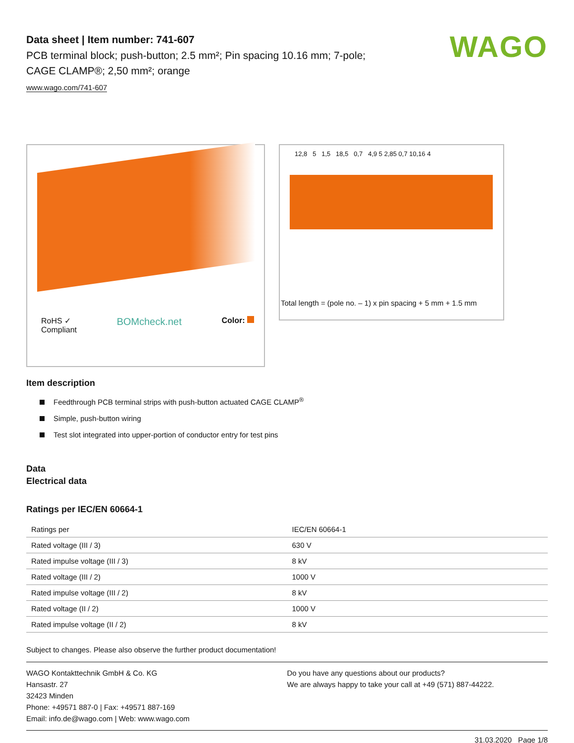WAGO
Data sheet | Item number: 741-607
PCB terminal block; push-button; 2.5 mm²; Pin spacing 10.16 mm; 7-pole;
CAGE CLAMP®; 2,50 mm²; orange
www.wago.com/741-607
RoHS ✓
Compliant BOMcheck.net Color:
12,8 5 1,5 18,5 0,7 4,9 5 2,85 0,7 10,16 4
Total length = (pole no. – 1) x pin spacing + 5 mm + 1.5 mm
Item description
Feedthrough PCB terminal strips with push-button actuated CAGE CLAMP<sup>®</sup>
Simple, push-button wiring
Test slot integrated into upper-portion of conductor entry for test pins
Data
Electrical data
Ratings per IEC/EN 60664-1
| Ratings per | IEC/EN 60664-1 |
| Rated voltage (III / 3) | 630 V |
| Rated impulse voltage (III / 3) | 8 kV |
| Rated voltage (III / 2) | 1000 V |
| Rated impulse voltage (III / 2) | 8 kV |
| Rated voltage (II / 2) | 1000 V |
| Rated impulse voltage (II / 2) | 8 kV |
Subject to changes. Please also observe the further product documentation!
WAGO Kontakttechnik GmbH & Co. KG
Hansastr. 27
32423 Minden
Phone: +49571 887-0 | Fax: +49571 887-169
Email: info.de@wago.com | Web: www.wago.com
Do you have any questions about our products?
We are always happy to take your call at +49 (571) 887-44222.
31.03.2020 Page 1/8